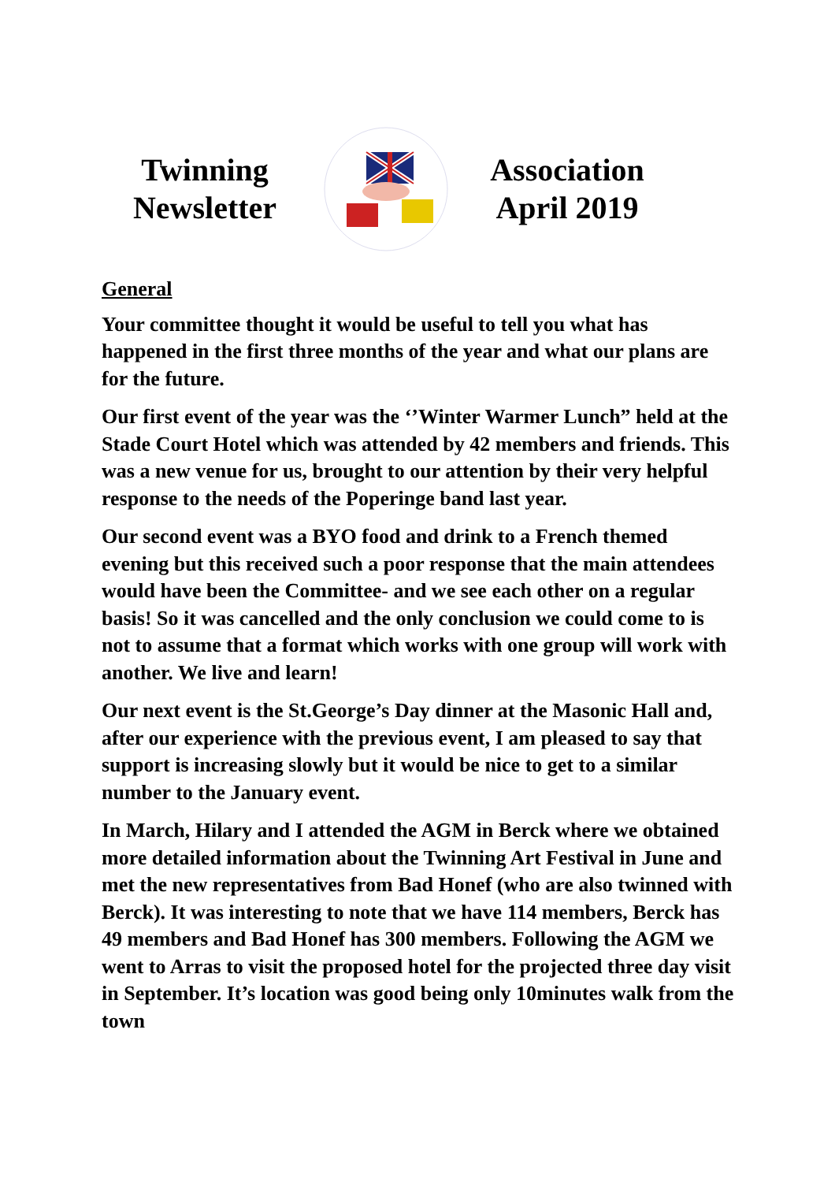Twinning
Newsletter
Association
April 2019
General
Your committee thought it would be useful to tell you what has happened in the first three months of the year and what our plans are for the future.
Our first event of the year was the ‘’Winter Warmer Lunch” held at the Stade Court Hotel which was attended by 42 members and friends. This was a new venue for us, brought to our attention by their very helpful response to the needs of the Poperinge band last year.
Our second event was a BYO food and drink to a French themed evening but this received such a poor response that the main attendees would have been the Committee- and we see each other on a regular basis! So it was cancelled and the only conclusion we could come to is not to assume that a format which works with one group will work with another. We live and learn!
Our next event is the St.George’s Day dinner at the Masonic Hall and, after our experience with the previous event, I am pleased to say that support is increasing slowly but it would be nice to get to a similar number to the January event.
In March, Hilary and I attended the AGM in Berck where we obtained more detailed information about the Twinning Art Festival in June and met the new representatives from Bad Honef (who are also twinned with Berck). It was interesting to note that we have 114 members, Berck has 49 members and Bad Honef has 300 members. Following the AGM we went to Arras to visit the proposed hotel for the projected three day visit in September. It’s location was good being only 10minutes walk from the town